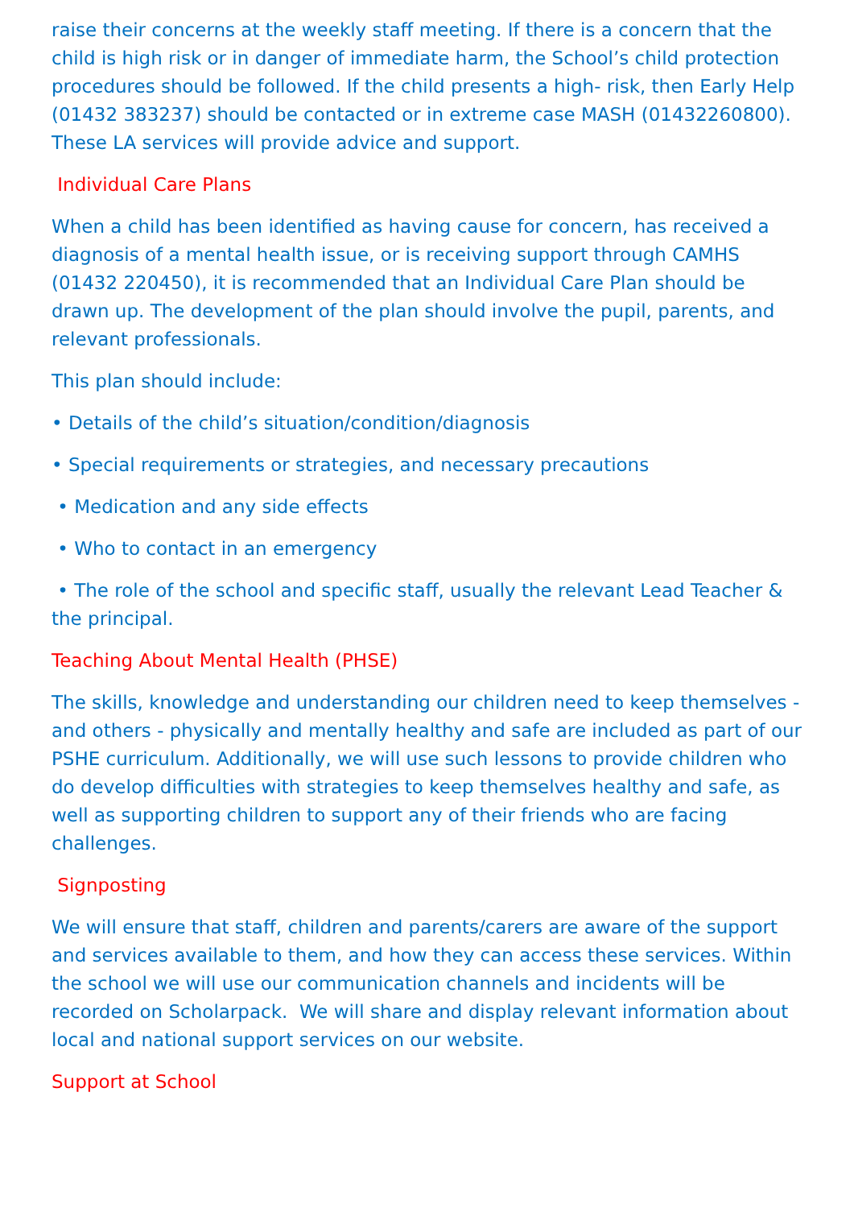raise their concerns at the weekly staff meeting. If there is a concern that the child is high risk or in danger of immediate harm, the School’s child protection procedures should be followed. If the child presents a high- risk, then Early Help (01432 383237) should be contacted or in extreme case MASH (01432260800). These LA services will provide advice and support.
Individual Care Plans
When a child has been identified as having cause for concern, has received a diagnosis of a mental health issue, or is receiving support through CAMHS (01432 220450), it is recommended that an Individual Care Plan should be drawn up. The development of the plan should involve the pupil, parents, and relevant professionals.
This plan should include:
• Details of the child’s situation/condition/diagnosis
• Special requirements or strategies, and necessary precautions
• Medication and any side effects
• Who to contact in an emergency
• The role of the school and specific staff, usually the relevant Lead Teacher & the principal.
Teaching About Mental Health (PHSE)
The skills, knowledge and understanding our children need to keep themselves - and others - physically and mentally healthy and safe are included as part of our PSHE curriculum. Additionally, we will use such lessons to provide children who do develop difficulties with strategies to keep themselves healthy and safe, as well as supporting children to support any of their friends who are facing challenges.
Signposting
We will ensure that staff, children and parents/carers are aware of the support and services available to them, and how they can access these services. Within the school we will use our communication channels and incidents will be recorded on Scholarpack. We will share and display relevant information about local and national support services on our website.
Support at School